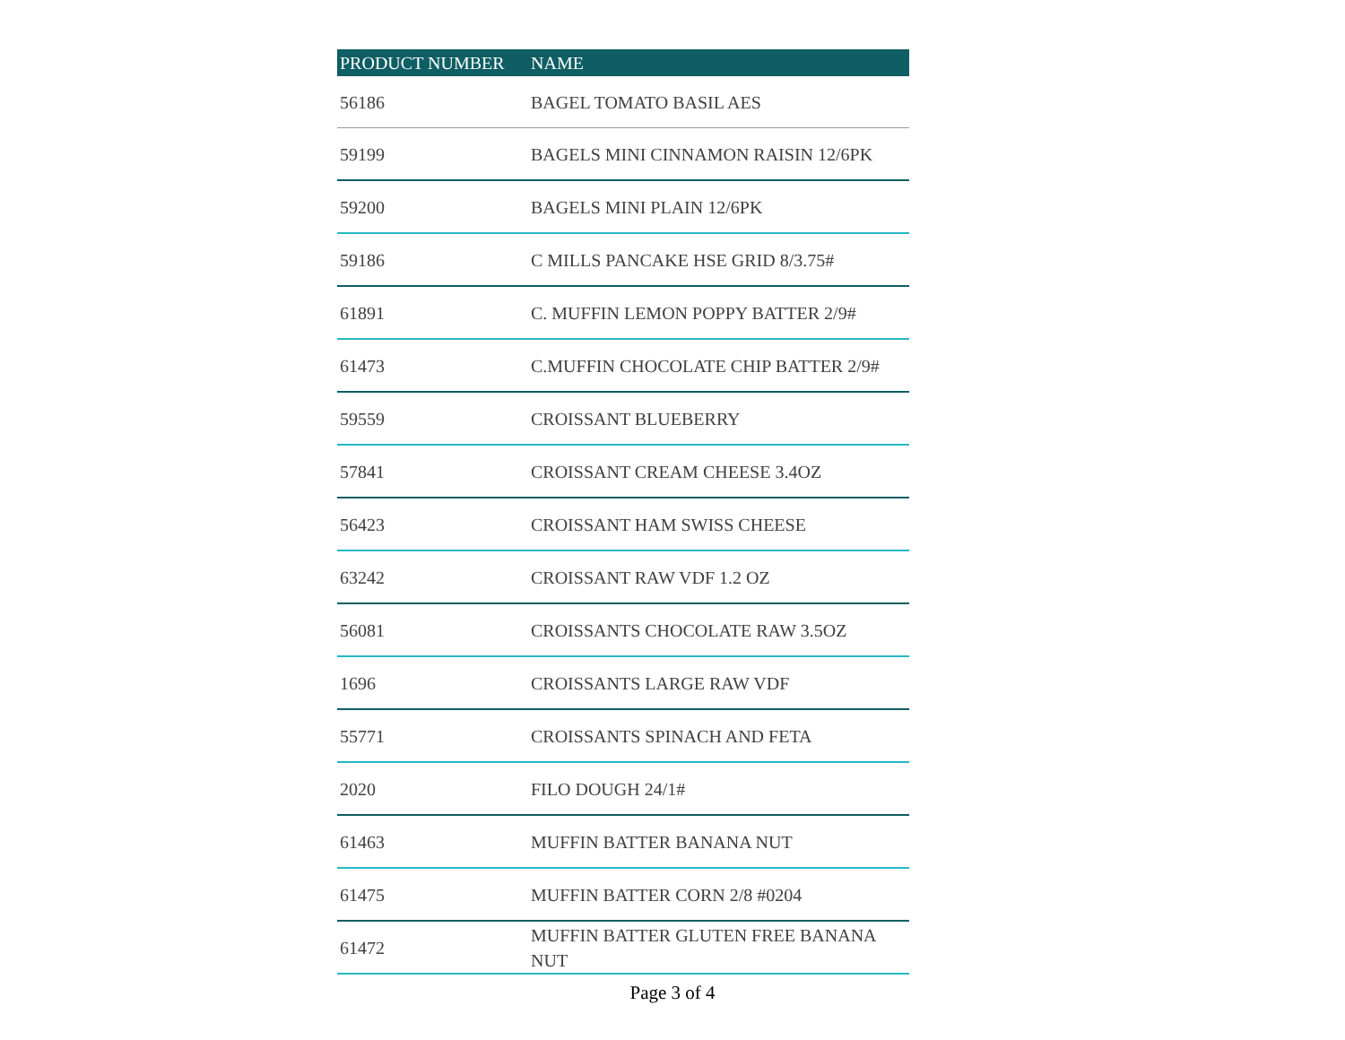| PRODUCT NUMBER | NAME |
| --- | --- |
| 56186 | BAGEL TOMATO BASIL AES |
| 59199 | BAGELS MINI CINNAMON RAISIN 12/6PK |
| 59200 | BAGELS MINI PLAIN 12/6PK |
| 59186 | C MILLS PANCAKE HSE GRID 8/3.75# |
| 61891 | C. MUFFIN LEMON POPPY BATTER 2/9# |
| 61473 | C.MUFFIN CHOCOLATE CHIP BATTER 2/9# |
| 59559 | CROISSANT BLUEBERRY |
| 57841 | CROISSANT CREAM CHEESE 3.4OZ |
| 56423 | CROISSANT HAM SWISS CHEESE |
| 63242 | CROISSANT RAW VDF 1.2 OZ |
| 56081 | CROISSANTS CHOCOLATE RAW 3.5OZ |
| 1696 | CROISSANTS LARGE RAW VDF |
| 55771 | CROISSANTS SPINACH AND FETA |
| 2020 | FILO DOUGH 24/1# |
| 61463 | MUFFIN BATTER BANANA NUT |
| 61475 | MUFFIN BATTER CORN 2/8 #0204 |
| 61472 | MUFFIN BATTER GLUTEN FREE BANANA NUT |
Page 3 of 4